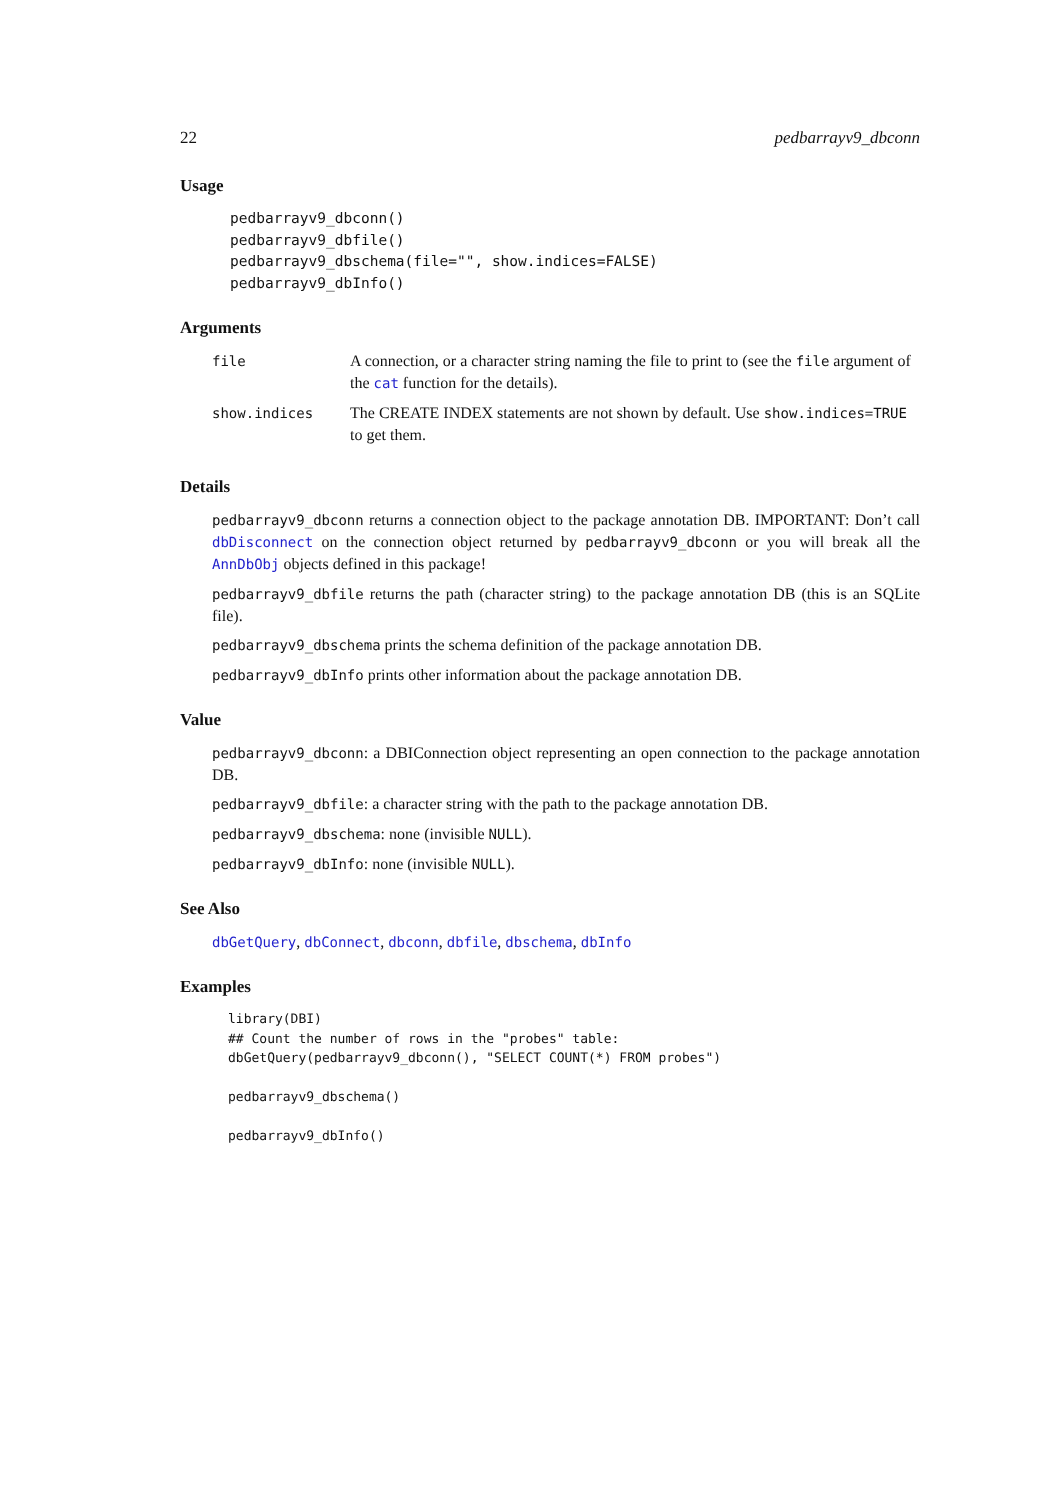22 pedbarrayv9_dbconn
Usage
pedbarrayv9_dbconn()
pedbarrayv9_dbfile()
pedbarrayv9_dbschema(file="", show.indices=FALSE)
pedbarrayv9_dbInfo()
Arguments
| file | A connection, or a character string naming the file to print to (see the file argument of the cat function for the details). |
| show.indices | The CREATE INDEX statements are not shown by default. Use show.indices=TRUE to get them. |
Details
pedbarrayv9_dbconn returns a connection object to the package annotation DB. IMPORTANT: Don’t call dbDisconnect on the connection object returned by pedbarrayv9_dbconn or you will break all the AnnDbObj objects defined in this package!
pedbarrayv9_dbfile returns the path (character string) to the package annotation DB (this is an SQLite file).
pedbarrayv9_dbschema prints the schema definition of the package annotation DB.
pedbarrayv9_dbInfo prints other information about the package annotation DB.
Value
pedbarrayv9_dbconn: a DBIConnection object representing an open connection to the package annotation DB.
pedbarrayv9_dbfile: a character string with the path to the package annotation DB.
pedbarrayv9_dbschema: none (invisible NULL).
pedbarrayv9_dbInfo: none (invisible NULL).
See Also
dbGetQuery, dbConnect, dbconn, dbfile, dbschema, dbInfo
Examples
library(DBI)
## Count the number of rows in the "probes" table:
dbGetQuery(pedbarrayv9_dbconn(), "SELECT COUNT(*) FROM probes")

pedbarrayv9_dbschema()

pedbarrayv9_dbInfo()